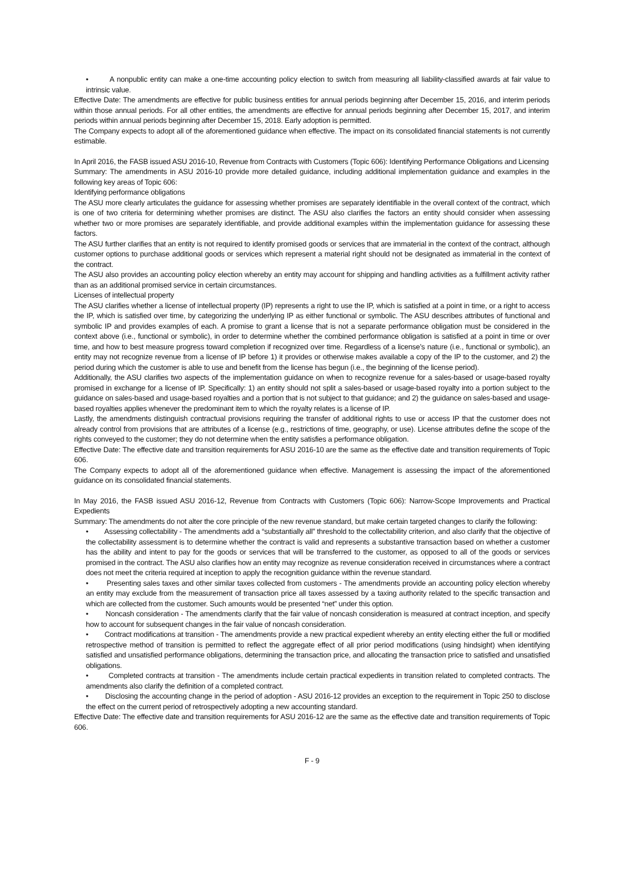• A nonpublic entity can make a one-time accounting policy election to switch from measuring all liability-classified awards at fair value to intrinsic value.
Effective Date: The amendments are effective for public business entities for annual periods beginning after December 15, 2016, and interim periods within those annual periods. For all other entities, the amendments are effective for annual periods beginning after December 15, 2017, and interim periods within annual periods beginning after December 15, 2018. Early adoption is permitted.
The Company expects to adopt all of the aforementioned guidance when effective. The impact on its consolidated financial statements is not currently estimable.
In April 2016, the FASB issued ASU 2016-10, Revenue from Contracts with Customers (Topic 606): Identifying Performance Obligations and Licensing
Summary: The amendments in ASU 2016-10 provide more detailed guidance, including additional implementation guidance and examples in the following key areas of Topic 606:
Identifying performance obligations
The ASU more clearly articulates the guidance for assessing whether promises are separately identifiable in the overall context of the contract, which is one of two criteria for determining whether promises are distinct. The ASU also clarifies the factors an entity should consider when assessing whether two or more promises are separately identifiable, and provide additional examples within the implementation guidance for assessing these factors.
The ASU further clarifies that an entity is not required to identify promised goods or services that are immaterial in the context of the contract, although customer options to purchase additional goods or services which represent a material right should not be designated as immaterial in the context of the contract.
The ASU also provides an accounting policy election whereby an entity may account for shipping and handling activities as a fulfillment activity rather than as an additional promised service in certain circumstances.
Licenses of intellectual property
The ASU clarifies whether a license of intellectual property (IP) represents a right to use the IP, which is satisfied at a point in time, or a right to access the IP, which is satisfied over time, by categorizing the underlying IP as either functional or symbolic. The ASU describes attributes of functional and symbolic IP and provides examples of each. A promise to grant a license that is not a separate performance obligation must be considered in the context above (i.e., functional or symbolic), in order to determine whether the combined performance obligation is satisfied at a point in time or over time, and how to best measure progress toward completion if recognized over time. Regardless of a license’s nature (i.e., functional or symbolic), an entity may not recognize revenue from a license of IP before 1) it provides or otherwise makes available a copy of the IP to the customer, and 2) the period during which the customer is able to use and benefit from the license has begun (i.e., the beginning of the license period).
Additionally, the ASU clarifies two aspects of the implementation guidance on when to recognize revenue for a sales-based or usage-based royalty promised in exchange for a license of IP. Specifically: 1) an entity should not split a sales-based or usage-based royalty into a portion subject to the guidance on sales-based and usage-based royalties and a portion that is not subject to that guidance; and 2) the guidance on sales-based and usage-based royalties applies whenever the predominant item to which the royalty relates is a license of IP.
Lastly, the amendments distinguish contractual provisions requiring the transfer of additional rights to use or access IP that the customer does not already control from provisions that are attributes of a license (e.g., restrictions of time, geography, or use). License attributes define the scope of the rights conveyed to the customer; they do not determine when the entity satisfies a performance obligation.
Effective Date: The effective date and transition requirements for ASU 2016-10 are the same as the effective date and transition requirements of Topic 606.
The Company expects to adopt all of the aforementioned guidance when effective. Management is assessing the impact of the aforementioned guidance on its consolidated financial statements.
In May 2016, the FASB issued ASU 2016-12, Revenue from Contracts with Customers (Topic 606): Narrow-Scope Improvements and Practical Expedients
Summary: The amendments do not alter the core principle of the new revenue standard, but make certain targeted changes to clarify the following:
• Assessing collectability - The amendments add a “substantially all” threshold to the collectability criterion, and also clarify that the objective of the collectability assessment is to determine whether the contract is valid and represents a substantive transaction based on whether a customer has the ability and intent to pay for the goods or services that will be transferred to the customer, as opposed to all of the goods or services promised in the contract. The ASU also clarifies how an entity may recognize as revenue consideration received in circumstances where a contract does not meet the criteria required at inception to apply the recognition guidance within the revenue standard.
• Presenting sales taxes and other similar taxes collected from customers - The amendments provide an accounting policy election whereby an entity may exclude from the measurement of transaction price all taxes assessed by a taxing authority related to the specific transaction and which are collected from the customer. Such amounts would be presented “net” under this option.
• Noncash consideration - The amendments clarify that the fair value of noncash consideration is measured at contract inception, and specify how to account for subsequent changes in the fair value of noncash consideration.
• Contract modifications at transition - The amendments provide a new practical expedient whereby an entity electing either the full or modified retrospective method of transition is permitted to reflect the aggregate effect of all prior period modifications (using hindsight) when identifying satisfied and unsatisfied performance obligations, determining the transaction price, and allocating the transaction price to satisfied and unsatisfied obligations.
• Completed contracts at transition - The amendments include certain practical expedients in transition related to completed contracts. The amendments also clarify the definition of a completed contract.
• Disclosing the accounting change in the period of adoption - ASU 2016-12 provides an exception to the requirement in Topic 250 to disclose the effect on the current period of retrospectively adopting a new accounting standard.
Effective Date: The effective date and transition requirements for ASU 2016-12 are the same as the effective date and transition requirements of Topic 606.
F - 9